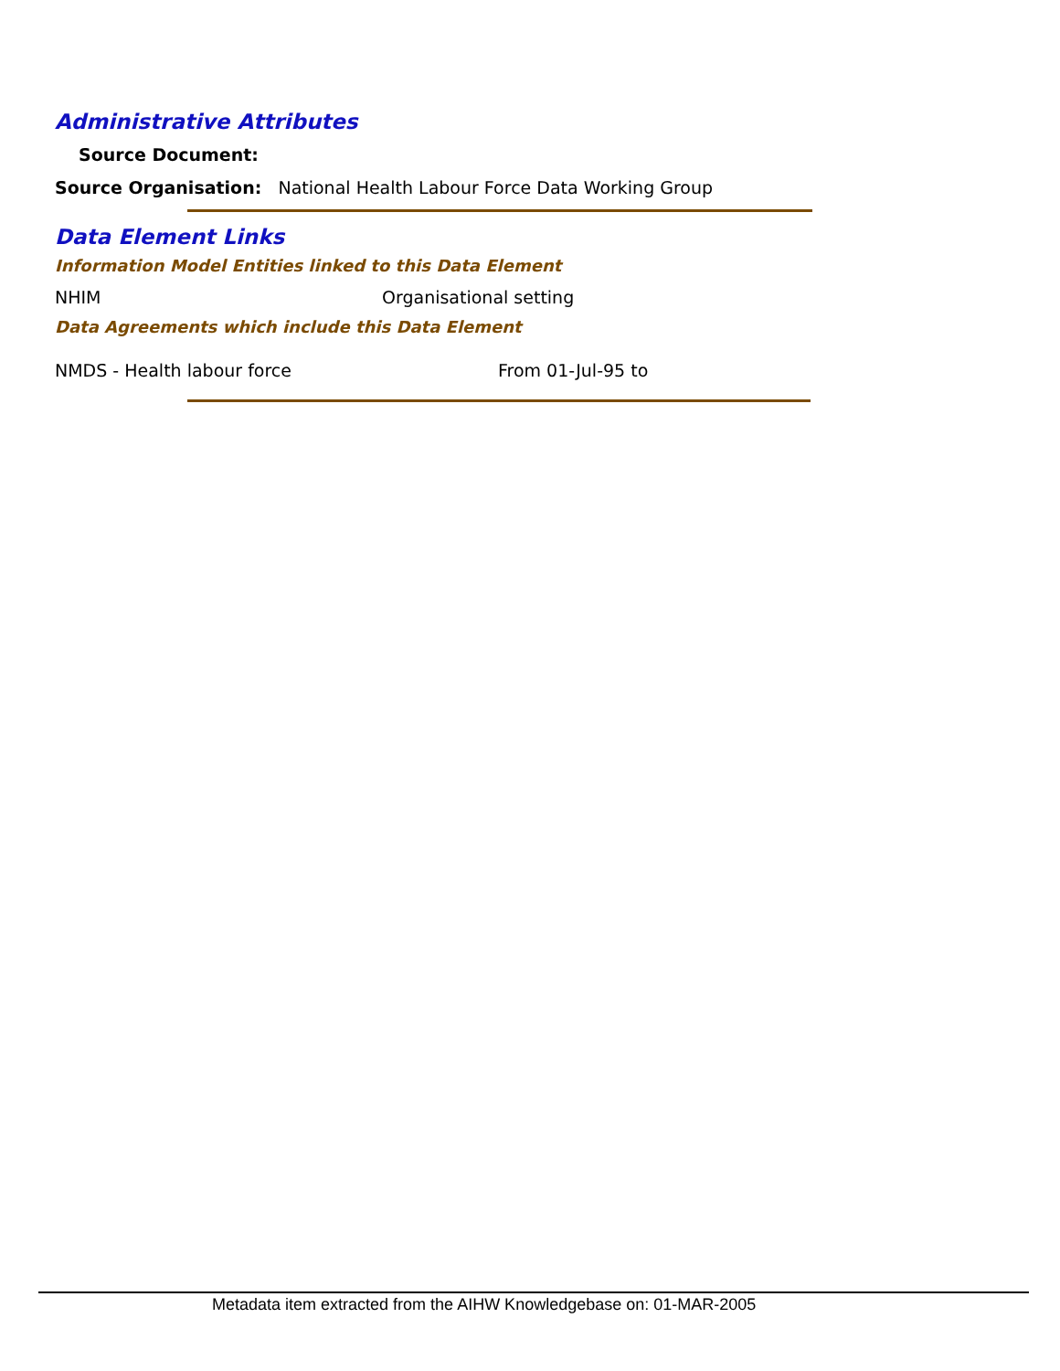Administrative Attributes
Source Document:
Source Organisation: National Health Labour Force Data Working Group
Data Element Links
Information Model Entities linked to this Data Element
NHIM Organisational setting
Data Agreements which include this Data Element
NMDS - Health labour force From 01-Jul-95 to
Metadata item extracted from the AIHW Knowledgebase on: 01-MAR-2005